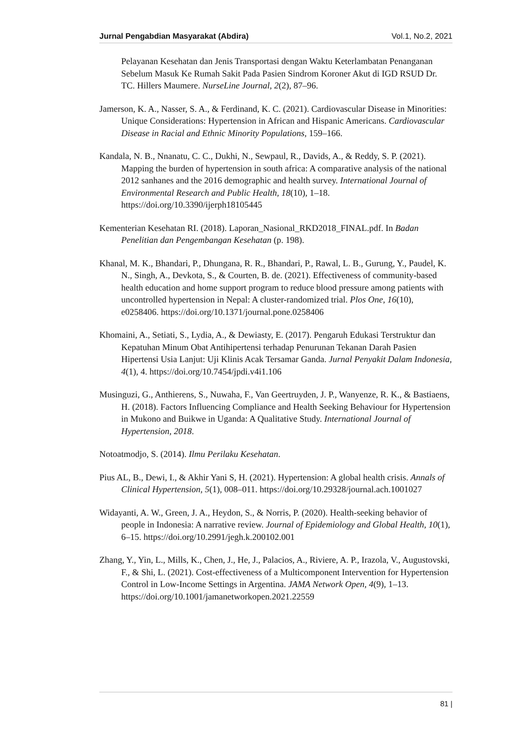Jurnal Pengabdian Masyarakat (Abdira) Vol.1, No.2, 2021
Pelayanan Kesehatan dan Jenis Transportasi dengan Waktu Keterlambatan Penanganan Sebelum Masuk Ke Rumah Sakit Pada Pasien Sindrom Koroner Akut di IGD RSUD Dr. TC. Hillers Maumere. NurseLine Journal, 2(2), 87–96.
Jamerson, K. A., Nasser, S. A., & Ferdinand, K. C. (2021). Cardiovascular Disease in Minorities: Unique Considerations: Hypertension in African and Hispanic Americans. Cardiovascular Disease in Racial and Ethnic Minority Populations, 159–166.
Kandala, N. B., Nnanatu, C. C., Dukhi, N., Sewpaul, R., Davids, A., & Reddy, S. P. (2021). Mapping the burden of hypertension in south africa: A comparative analysis of the national 2012 sanhanes and the 2016 demographic and health survey. International Journal of Environmental Research and Public Health, 18(10), 1–18. https://doi.org/10.3390/ijerph18105445
Kementerian Kesehatan RI. (2018). Laporan_Nasional_RKD2018_FINAL.pdf. In Badan Penelitian dan Pengembangan Kesehatan (p. 198).
Khanal, M. K., Bhandari, P., Dhungana, R. R., Bhandari, P., Rawal, L. B., Gurung, Y., Paudel, K. N., Singh, A., Devkota, S., & Courten, B. de. (2021). Effectiveness of community-based health education and home support program to reduce blood pressure among patients with uncontrolled hypertension in Nepal: A cluster-randomized trial. Plos One, 16(10), e0258406. https://doi.org/10.1371/journal.pone.0258406
Khomaini, A., Setiati, S., Lydia, A., & Dewiasty, E. (2017). Pengaruh Edukasi Terstruktur dan Kepatuhan Minum Obat Antihipertensi terhadap Penurunan Tekanan Darah Pasien Hipertensi Usia Lanjut: Uji Klinis Acak Tersamar Ganda. Jurnal Penyakit Dalam Indonesia, 4(1), 4. https://doi.org/10.7454/jpdi.v4i1.106
Musinguzi, G., Anthierens, S., Nuwaha, F., Van Geertruyden, J. P., Wanyenze, R. K., & Bastiaens, H. (2018). Factors Influencing Compliance and Health Seeking Behaviour for Hypertension in Mukono and Buikwe in Uganda: A Qualitative Study. International Journal of Hypertension, 2018.
Notoatmodjo, S. (2014). Ilmu Perilaku Kesehatan.
Pius AL, B., Dewi, I., & Akhir Yani S, H. (2021). Hypertension: A global health crisis. Annals of Clinical Hypertension, 5(1), 008–011. https://doi.org/10.29328/journal.ach.1001027
Widayanti, A. W., Green, J. A., Heydon, S., & Norris, P. (2020). Health-seeking behavior of people in Indonesia: A narrative review. Journal of Epidemiology and Global Health, 10(1), 6–15. https://doi.org/10.2991/jegh.k.200102.001
Zhang, Y., Yin, L., Mills, K., Chen, J., He, J., Palacios, A., Riviere, A. P., Irazola, V., Augustovski, F., & Shi, L. (2021). Cost-effectiveness of a Multicomponent Intervention for Hypertension Control in Low-Income Settings in Argentina. JAMA Network Open, 4(9), 1–13. https://doi.org/10.1001/jamanetworkopen.2021.22559
81 |